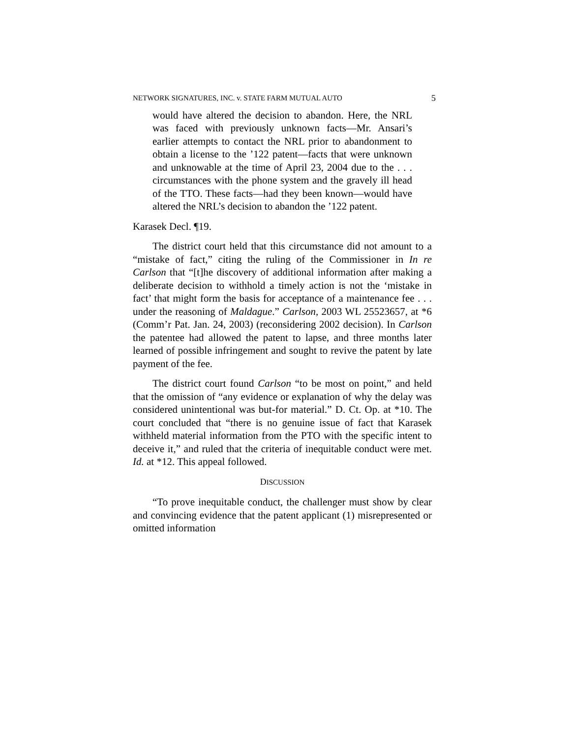NETWORK SIGNATURES, INC. v. STATE FARM MUTUAL AUTO 5
would have altered the decision to abandon. Here, the NRL was faced with previously unknown facts—Mr. Ansari’s earlier attempts to contact the NRL prior to abandonment to obtain a license to the ’122 patent—facts that were unknown and unknowable at the time of April 23, 2004 due to the . . . circumstances with the phone system and the gravely ill head of the TTO. These facts—had they been known—would have altered the NRL’s decision to abandon the ’122 patent.
Karasek Decl. ¶19.
The district court held that this circumstance did not amount to a “mistake of fact,” citing the ruling of the Commissioner in In re Carlson that “[t]he discovery of additional information after making a deliberate decision to withhold a timely action is not the ‘mistake in fact’ that might form the basis for acceptance of a maintenance fee . . . under the reasoning of Maldague.” Carlson, 2003 WL 25523657, at *6 (Comm’r Pat. Jan. 24, 2003) (reconsidering 2002 decision). In Carlson the patentee had allowed the patent to lapse, and three months later learned of possible infringement and sought to revive the patent by late payment of the fee.
The district court found Carlson “to be most on point,” and held that the omission of “any evidence or explanation of why the delay was considered unintentional was but-for material.” D. Ct. Op. at *10. The court concluded that “there is no genuine issue of fact that Karasek withheld material information from the PTO with the specific intent to deceive it,” and ruled that the criteria of inequitable conduct were met. Id. at *12. This appeal followed.
DISCUSSION
“To prove inequitable conduct, the challenger must show by clear and convincing evidence that the patent applicant (1) misrepresented or omitted information